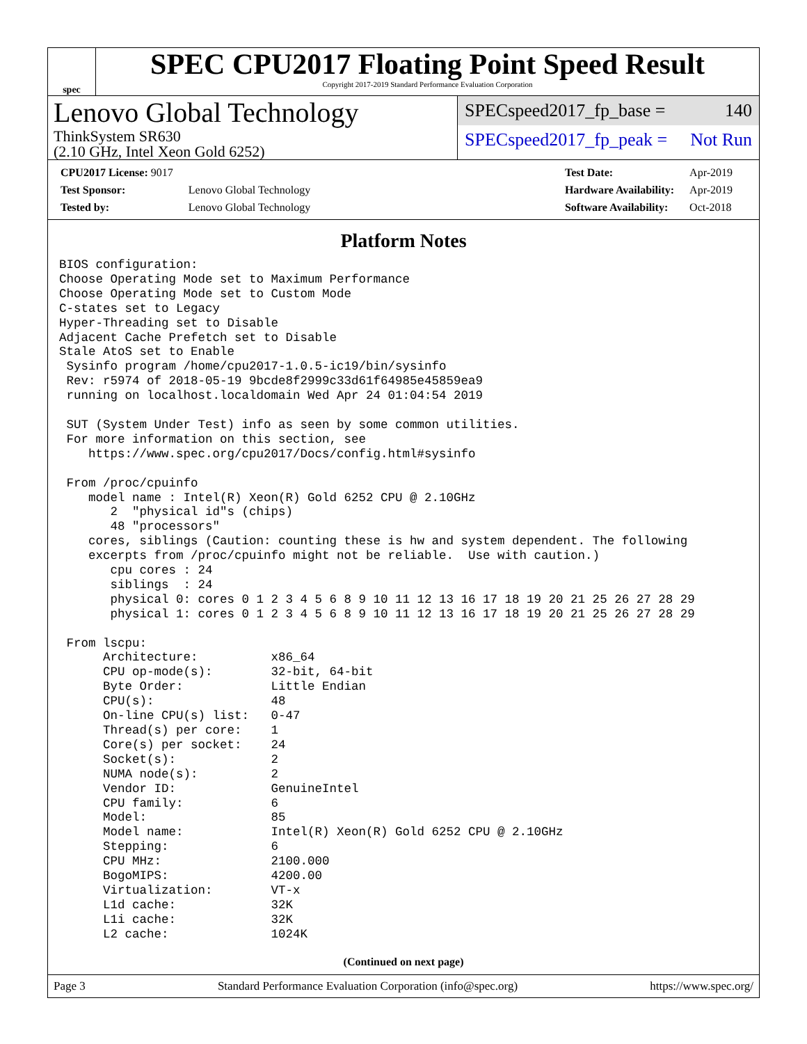spec
SPEC CPU2017 Floating Point Speed Result
Copyright 2017-2019 Standard Performance Evaluation Corporation
Lenovo Global Technology
ThinkSystem SR630
(2.10 GHz, Intel Xeon Gold 6252)
SPECspeed2017_fp_base = 140
SPECspeed2017_fp_peak = Not Run
| CPU2017 License: 9017 | |
| Test Sponsor: | Lenovo Global Technology |
| Tested by: | Lenovo Global Technology |
| Test Date: | Apr-2019 |
| Hardware Availability: | Apr-2019 |
| Software Availability: | Oct-2018 |
Platform Notes
BIOS configuration:
Choose Operating Mode set to Maximum Performance
Choose Operating Mode set to Custom Mode
C-states set to Legacy
Hyper-Threading set to Disable
Adjacent Cache Prefetch set to Disable
Stale AtoS set to Enable
 Sysinfo program /home/cpu2017-1.0.5-ic19/bin/sysinfo
 Rev: r5974 of 2018-05-19 9bcde8f2999c33d61f64985e45859ea9
 running on localhost.localdomain Wed Apr 24 01:04:54 2019

 SUT (System Under Test) info as seen by some common utilities.
 For more information on this section, see
    https://www.spec.org/cpu2017/Docs/config.html#sysinfo

 From /proc/cpuinfo
    model name : Intel(R) Xeon(R) Gold 6252 CPU @ 2.10GHz
       2  "physical id"s (chips)
       48 "processors"
    cores, siblings (Caution: counting these is hw and system dependent. The following
    excerpts from /proc/cpuinfo might not be reliable.  Use with caution.)
       cpu cores : 24
       siblings  : 24
       physical 0: cores 0 1 2 3 4 5 6 8 9 10 11 12 13 16 17 18 19 20 21 25 26 27 28 29
       physical 1: cores 0 1 2 3 4 5 6 8 9 10 11 12 13 16 17 18 19 20 21 25 26 27 28 29

 From lscpu:
      Architecture:          x86_64
      CPU op-mode(s):        32-bit, 64-bit
      Byte Order:            Little Endian
      CPU(s):                48
      On-line CPU(s) list:   0-47
      Thread(s) per core:    1
      Core(s) per socket:    24
      Socket(s):             2
      NUMA node(s):          2
      Vendor ID:             GenuineIntel
      CPU family:            6
      Model:                 85
      Model name:            Intel(R) Xeon(R) Gold 6252 CPU @ 2.10GHz
      Stepping:              6
      CPU MHz:               2100.000
      BogoMIPS:              4200.00
      Virtualization:        VT-x
      L1d cache:             32K
      L1i cache:             32K
      L2 cache:              1024K
(Continued on next page)
Page 3 Standard Performance Evaluation Corporation (info@spec.org) https://www.spec.org/